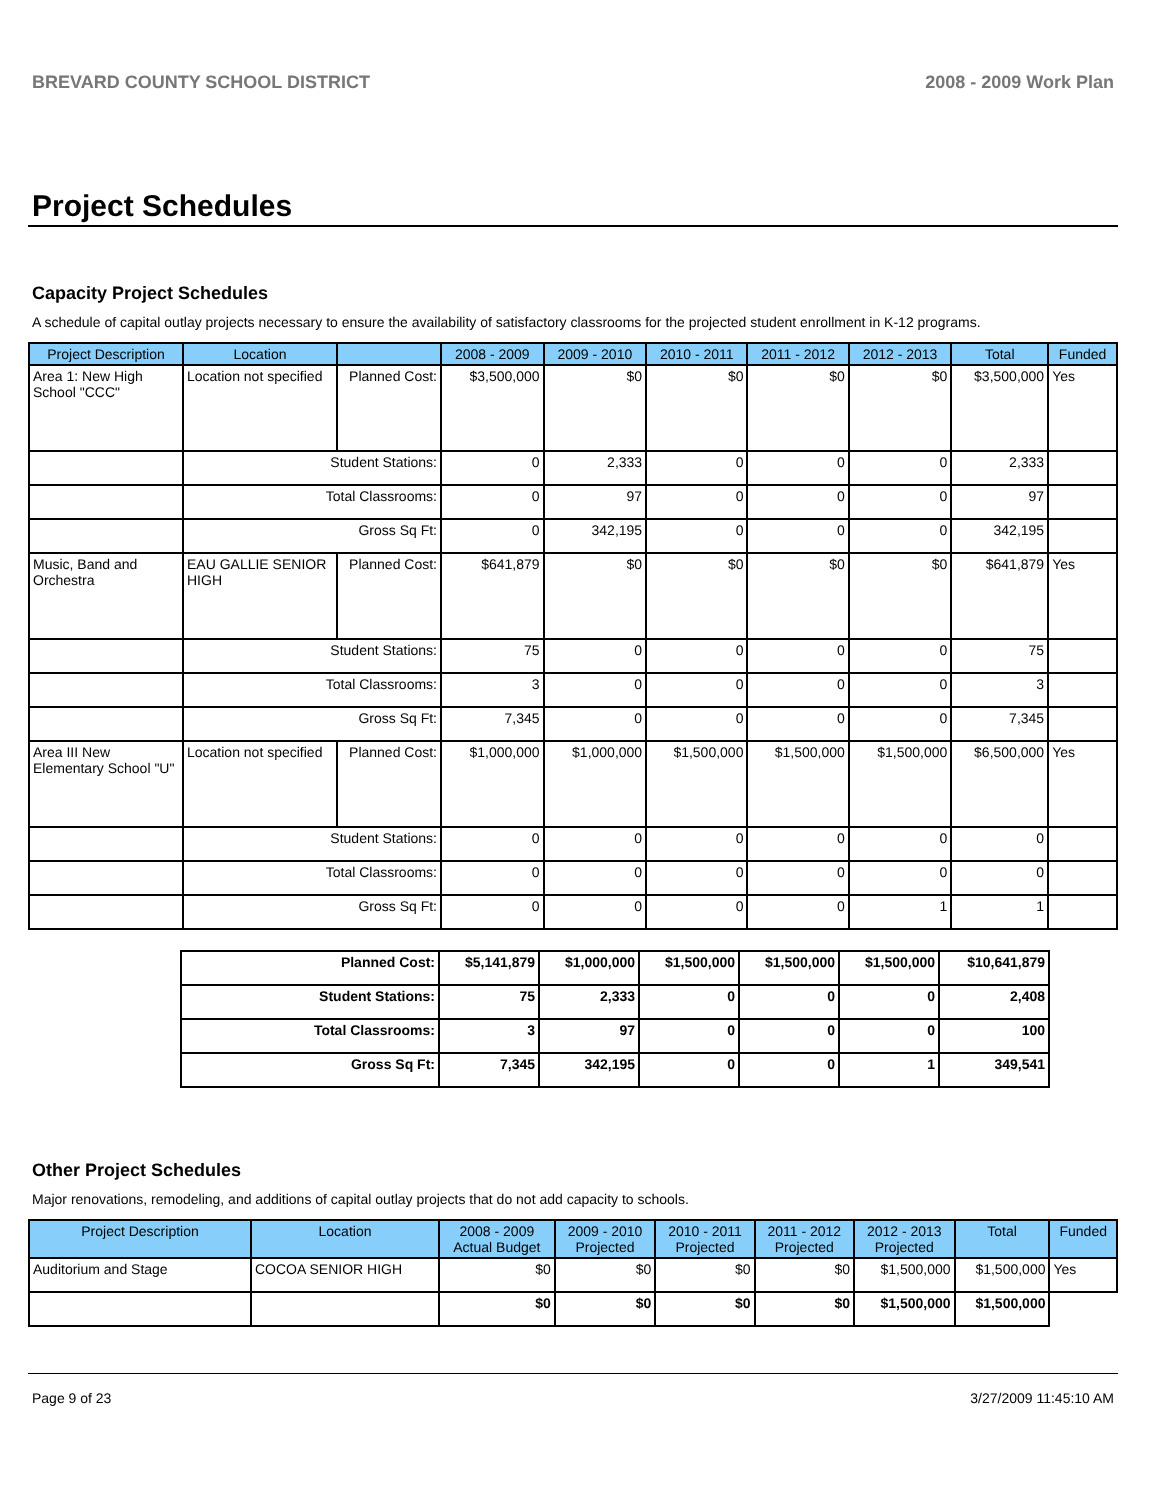BREVARD COUNTY SCHOOL DISTRICT 2008 - 2009 Work Plan
Project Schedules
Capacity Project Schedules
A schedule of capital outlay projects necessary to ensure the availability of satisfactory classrooms for the projected student enrollment in K-12 programs.
| Project Description | Location | | 2008 - 2009 | 2009 - 2010 | 2010 - 2011 | 2011 - 2012 | 2012 - 2013 | Total | Funded |
| --- | --- | --- | --- | --- | --- | --- | --- | --- | --- |
| Area 1: New High School "CCC" | Location not specified | Planned Cost: | $3,500,000 | $0 | $0 | $0 | $0 | $3,500,000 | Yes |
| | Student Stations: | | 0 | 2,333 | 0 | 0 | 0 | 2,333 | |
| | Total Classrooms: | | 0 | 97 | 0 | 0 | 0 | 97 | |
| | Gross Sq Ft: | | 0 | 342,195 | 0 | 0 | 0 | 342,195 | |
| Music, Band and Orchestra | EAU GALLIE SENIOR HIGH | Planned Cost: | $641,879 | $0 | $0 | $0 | $0 | $641,879 | Yes |
| | Student Stations: | | 75 | 0 | 0 | 0 | 0 | 75 | |
| | Total Classrooms: | | 3 | 0 | 0 | 0 | 0 | 3 | |
| | Gross Sq Ft: | | 7,345 | 0 | 0 | 0 | 0 | 7,345 | |
| Area III New Elementary School "U" | Location not specified | Planned Cost: | $1,000,000 | $1,000,000 | $1,500,000 | $1,500,000 | $1,500,000 | $6,500,000 | Yes |
| | Student Stations: | | 0 | 0 | 0 | 0 | 0 | 0 | |
| | Total Classrooms: | | 0 | 0 | 0 | 0 | 0 | 0 | |
| | Gross Sq Ft: | | 0 | 0 | 0 | 0 | 1 | 1 | |
| Planned Cost: | $5,141,879 | $1,000,000 | $1,500,000 | $1,500,000 | $1,500,000 | $10,641,879 |
| Student Stations: | 75 | 2,333 | 0 | 0 | 0 | 2,408 |
| Total Classrooms: | 3 | 97 | 0 | 0 | 0 | 100 |
| Gross Sq Ft: | 7,345 | 342,195 | 0 | 0 | 1 | 349,541 |
Other Project Schedules
Major renovations, remodeling, and additions of capital outlay projects that do not add capacity to schools.
| Project Description | Location | 2008 - 2009 Actual Budget | 2009 - 2010 Projected | 2010 - 2011 Projected | 2011 - 2012 Projected | 2012 - 2013 Projected | Total | Funded |
| --- | --- | --- | --- | --- | --- | --- | --- | --- |
| Auditorium and Stage | COCOA SENIOR HIGH | $0 | $0 | $0 | $0 | $1,500,000 | $1,500,000 | Yes |
| | | $0 | $0 | $0 | $0 | $1,500,000 | $1,500,000 | |
Page 9 of 23 3/27/2009 11:45:10 AM